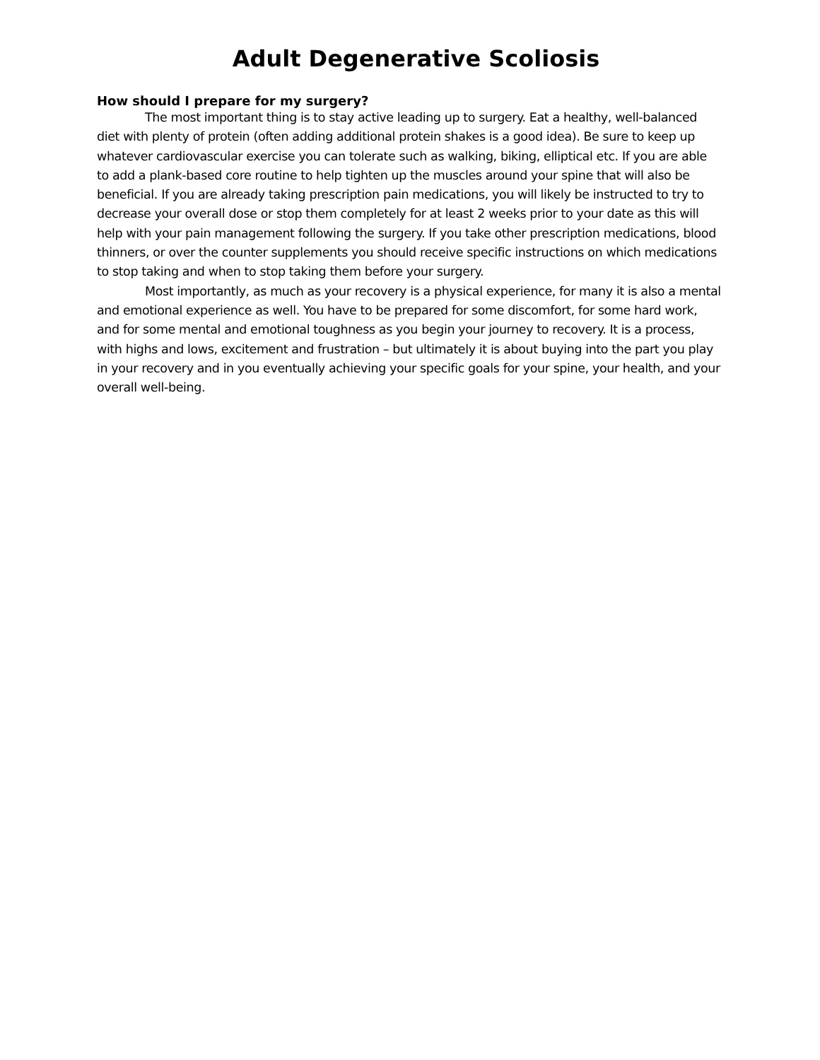Adult Degenerative Scoliosis
How should I prepare for my surgery?
The most important thing is to stay active leading up to surgery. Eat a healthy, well-balanced diet with plenty of protein (often adding additional protein shakes is a good idea). Be sure to keep up whatever cardiovascular exercise you can tolerate such as walking, biking, elliptical etc. If you are able to add a plank-based core routine to help tighten up the muscles around your spine that will also be beneficial. If you are already taking prescription pain medications, you will likely be instructed to try to decrease your overall dose or stop them completely for at least 2 weeks prior to your date as this will help with your pain management following the surgery. If you take other prescription medications, blood thinners, or over the counter supplements you should receive specific instructions on which medications to stop taking and when to stop taking them before your surgery.
Most importantly, as much as your recovery is a physical experience, for many it is also a mental and emotional experience as well. You have to be prepared for some discomfort, for some hard work, and for some mental and emotional toughness as you begin your journey to recovery. It is a process, with highs and lows, excitement and frustration – but ultimately it is about buying into the part you play in your recovery and in you eventually achieving your specific goals for your spine, your health, and your overall well-being.